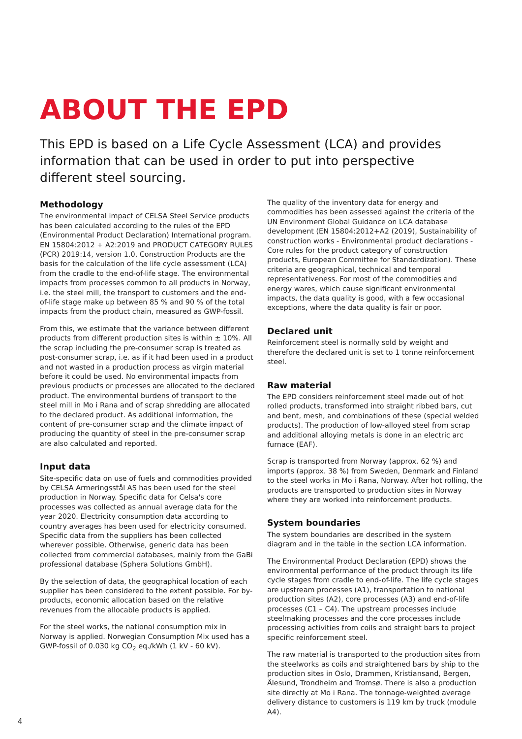ABOUT THE EPD
This EPD is based on a Life Cycle Assessment (LCA) and provides information that can be used in order to put into perspective different steel sourcing.
Methodology
The environmental impact of CELSA Steel Service products has been calculated according to the rules of the EPD (Environmental Product Declaration) International program. EN 15804:2012 + A2:2019 and PRODUCT CATEGORY RULES (PCR) 2019:14, version 1.0, Construction Products are the basis for the calculation of the life cycle assessment (LCA) from the cradle to the end-of-life stage. The environmental impacts from processes common to all products in Norway, i.e. the steel mill, the transport to customers and the end-of-life stage make up between 85 % and 90 % of the total impacts from the product chain, measured as GWP-fossil.
From this, we estimate that the variance between different products from different production sites is within ± 10%. All the scrap including the pre-consumer scrap is treated as post-consumer scrap, i.e. as if it had been used in a product and not wasted in a production process as virgin material before it could be used. No environmental impacts from previous products or processes are allocated to the declared product. The environmental burdens of transport to the steel mill in Mo i Rana and of scrap shredding are allocated to the declared product. As additional information, the content of pre-consumer scrap and the climate impact of producing the quantity of steel in the pre-consumer scrap are also calculated and reported.
Input data
Site-specific data on use of fuels and commodities provided by CELSA Armeringsstål AS has been used for the steel production in Norway. Specific data for Celsa's core processes was collected as annual average data for the year 2020. Electricity consumption data according to country averages has been used for electricity consumed. Specific data from the suppliers has been collected wherever possible. Otherwise, generic data has been collected from commercial databases, mainly from the GaBi professional database (Sphera Solutions GmbH).
By the selection of data, the geographical location of each supplier has been considered to the extent possible. For by-products, economic allocation based on the relative revenues from the allocable products is applied.
For the steel works, the national consumption mix in Norway is applied. Norwegian Consumption Mix used has a GWP-fossil of 0.030 kg CO<sub>2</sub> eq./kWh (1 kV - 60 kV).
The quality of the inventory data for energy and commodities has been assessed against the criteria of the UN Environment Global Guidance on LCA database development (EN 15804:2012+A2 (2019), Sustainability of construction works - Environmental product declarations - Core rules for the product category of construction products, European Committee for Standardization). These criteria are geographical, technical and temporal representativeness. For most of the commodities and energy wares, which cause significant environmental impacts, the data quality is good, with a few occasional exceptions, where the data quality is fair or poor.
Declared unit
Reinforcement steel is normally sold by weight and therefore the declared unit is set to 1 tonne reinforcement steel.
Raw material
The EPD considers reinforcement steel made out of hot rolled products, transformed into straight ribbed bars, cut and bent, mesh, and combinations of these (special welded products). The production of low-alloyed steel from scrap and additional alloying metals is done in an electric arc furnace (EAF).
Scrap is transported from Norway (approx. 62 %) and imports (approx. 38 %) from Sweden, Denmark and Finland to the steel works in Mo i Rana, Norway. After hot rolling, the products are transported to production sites in Norway where they are worked into reinforcement products.
System boundaries
The system boundaries are described in the system diagram and in the table in the section LCA information.
The Environmental Product Declaration (EPD) shows the environmental performance of the product through its life cycle stages from cradle to end-of-life. The life cycle stages are upstream processes (A1), transportation to national production sites (A2), core processes (A3) and end-of-life processes (C1 – C4). The upstream processes include steelmaking processes and the core processes include processing activities from coils and straight bars to project specific reinforcement steel.
The raw material is transported to the production sites from the steelworks as coils and straightened bars by ship to the production sites in Oslo, Drammen, Kristiansand, Bergen, Ålesund, Trondheim and Tromsø. There is also a production site directly at Mo i Rana. The tonnage-weighted average delivery distance to customers is 119 km by truck (module A4).
4